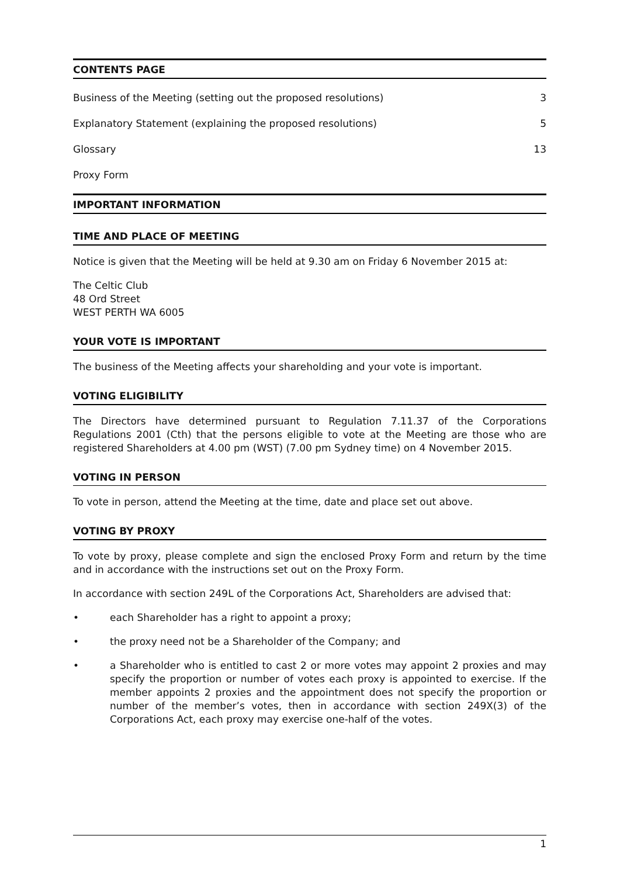CONTENTS PAGE
Business of the Meeting (setting out the proposed resolutions) 3
Explanatory Statement (explaining the proposed resolutions) 5
Glossary 13
Proxy Form
IMPORTANT INFORMATION
TIME AND PLACE OF MEETING
Notice is given that the Meeting will be held at 9.30 am on Friday 6 November 2015 at:
The Celtic Club
48 Ord Street
WEST PERTH WA 6005
YOUR VOTE IS IMPORTANT
The business of the Meeting affects your shareholding and your vote is important.
VOTING ELIGIBILITY
The Directors have determined pursuant to Regulation 7.11.37 of the Corporations Regulations 2001 (Cth) that the persons eligible to vote at the Meeting are those who are registered Shareholders at 4.00 pm (WST) (7.00 pm Sydney time) on 4 November 2015.
VOTING IN PERSON
To vote in person, attend the Meeting at the time, date and place set out above.
VOTING BY PROXY
To vote by proxy, please complete and sign the enclosed Proxy Form and return by the time and in accordance with the instructions set out on the Proxy Form.
In accordance with section 249L of the Corporations Act, Shareholders are advised that:
• each Shareholder has a right to appoint a proxy;
• the proxy need not be a Shareholder of the Company; and
• a Shareholder who is entitled to cast 2 or more votes may appoint 2 proxies and may specify the proportion or number of votes each proxy is appointed to exercise. If the member appoints 2 proxies and the appointment does not specify the proportion or number of the member’s votes, then in accordance with section 249X(3) of the Corporations Act, each proxy may exercise one-half of the votes.
1